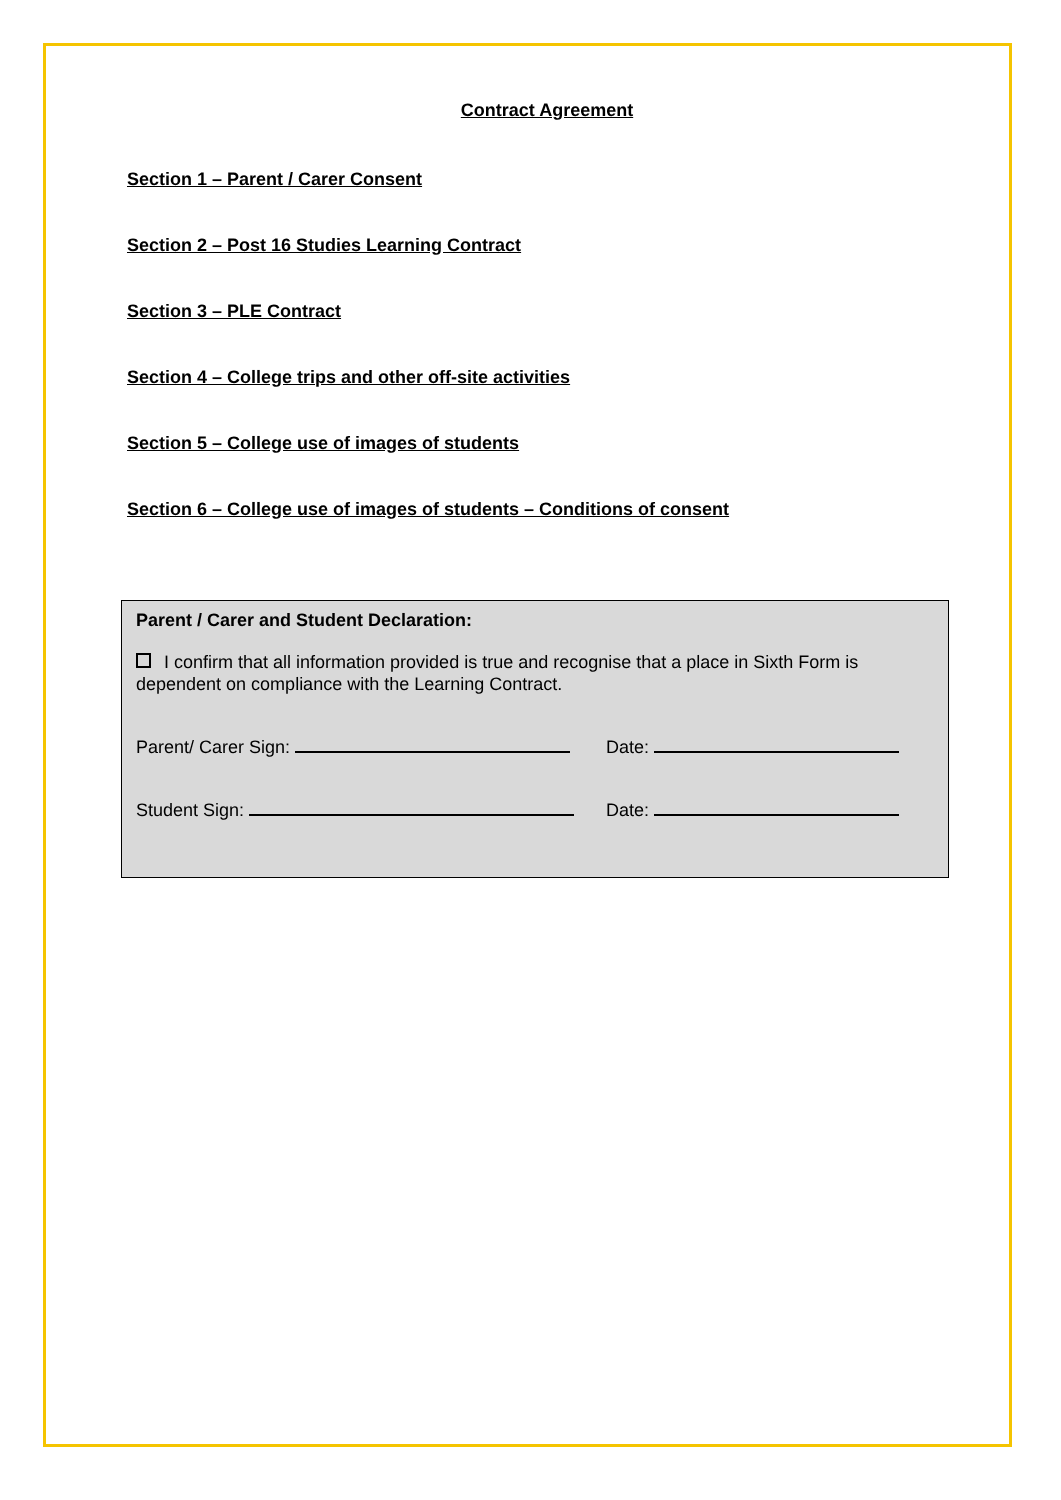Contract Agreement
Section 1 – Parent / Carer Consent
Section 2 – Post 16 Studies Learning Contract
Section 3 – PLE Contract
Section 4 – College trips and other off-site activities
Section 5 – College use of images of students
Section 6 – College use of images of students – Conditions of consent
Parent / Carer and Student Declaration:
I confirm that all information provided is true and recognise that a place in Sixth Form is dependent on compliance with the Learning Contract.
Parent/ Carer Sign: Date:
Student Sign: Date: